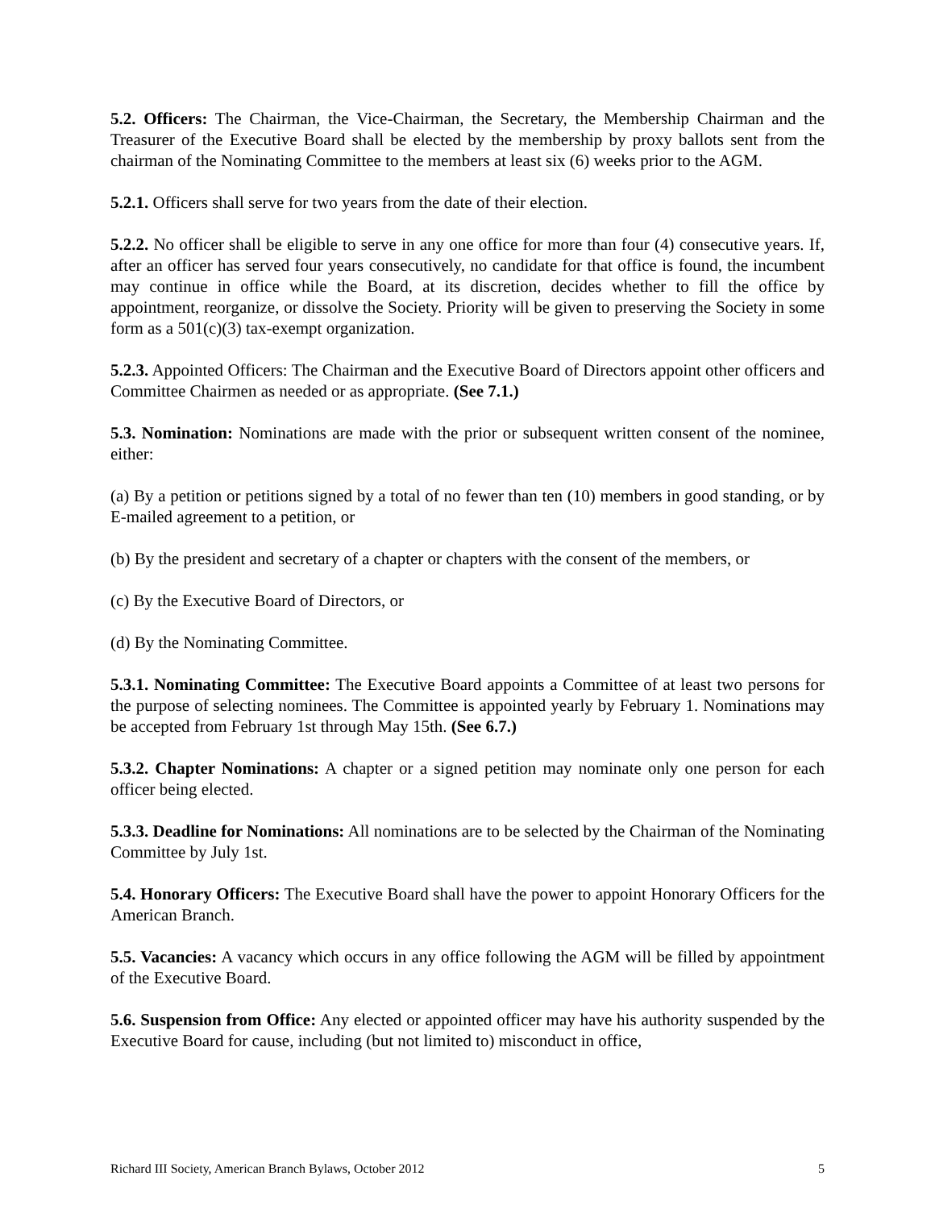5.2. Officers: The Chairman, the Vice-Chairman, the Secretary, the Membership Chairman and the Treasurer of the Executive Board shall be elected by the membership by proxy ballots sent from the chairman of the Nominating Committee to the members at least six (6) weeks prior to the AGM.
5.2.1. Officers shall serve for two years from the date of their election.
5.2.2. No officer shall be eligible to serve in any one office for more than four (4) consecutive years. If, after an officer has served four years consecutively, no candidate for that office is found, the incumbent may continue in office while the Board, at its discretion, decides whether to fill the office by appointment, reorganize, or dissolve the Society. Priority will be given to preserving the Society in some form as a 501(c)(3) tax-exempt organization.
5.2.3. Appointed Officers: The Chairman and the Executive Board of Directors appoint other officers and Committee Chairmen as needed or as appropriate. (See 7.1.)
5.3. Nomination: Nominations are made with the prior or subsequent written consent of the nominee, either:
(a) By a petition or petitions signed by a total of no fewer than ten (10) members in good standing, or by E-mailed agreement to a petition, or
(b) By the president and secretary of a chapter or chapters with the consent of the members, or
(c) By the Executive Board of Directors, or
(d) By the Nominating Committee.
5.3.1. Nominating Committee: The Executive Board appoints a Committee of at least two persons for the purpose of selecting nominees. The Committee is appointed yearly by February 1. Nominations may be accepted from February 1st through May 15th. (See 6.7.)
5.3.2. Chapter Nominations: A chapter or a signed petition may nominate only one person for each officer being elected.
5.3.3. Deadline for Nominations: All nominations are to be selected by the Chairman of the Nominating Committee by July 1st.
5.4. Honorary Officers: The Executive Board shall have the power to appoint Honorary Officers for the American Branch.
5.5. Vacancies: A vacancy which occurs in any office following the AGM will be filled by appointment of the Executive Board.
5.6. Suspension from Office: Any elected or appointed officer may have his authority suspended by the Executive Board for cause, including (but not limited to) misconduct in office,
Richard III Society, American Branch Bylaws, October 2012 5